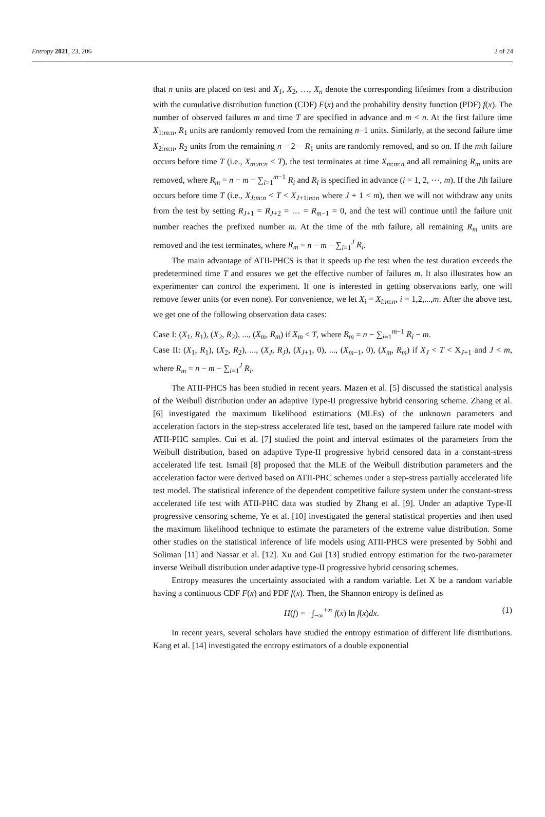Entropy 2021, 23, 206 2 of 24
that n units are placed on test and X<sub>1</sub>, X<sub>2</sub>, …, X<sub>n</sub> denote the corresponding lifetimes from a distribution with the cumulative distribution function (CDF) F(x) and the probability density function (PDF) f(x). The number of observed failures m and time T are specified in advance and m < n. At the first failure time X<sub>1:m:n</sub>, R<sub>1</sub> units are randomly removed from the remaining n−1 units. Similarly, at the second failure time X<sub>2:m:n</sub>, R<sub>2</sub> units from the remaining n − 2 − R<sub>1</sub> units are randomly removed, and so on. If the mth failure occurs before time T (i.e., X<sub>m:m:n</sub> < T), the test terminates at time X<sub>m:m:n</sub> and all remaining R<sub>m</sub> units are removed, where R<sub>m</sub> = n − m − ∑<sub>i=1</sub><sup>m−1</sup> R<sub>i</sub> and R<sub>i</sub> is specified in advance (i = 1, 2, ⋯, m). If the Jth failure occurs before time T (i.e., X<sub>J:m:n</sub> < T < X<sub>J+1:m:n</sub> where J + 1 < m), then we will not withdraw any units from the test by setting R<sub>J+1</sub> = R<sub>J+2</sub> = … = R<sub>m−1</sub> = 0, and the test will continue until the failure unit number reaches the prefixed number m. At the time of the mth failure, all remaining R<sub>m</sub> units are removed and the test terminates, where R<sub>m</sub> = n − m − ∑<sub>i=1</sub><sup>J</sup> R<sub>i</sub>.
The main advantage of ATII-PHCS is that it speeds up the test when the test duration exceeds the predetermined time T and ensures we get the effective number of failures m. It also illustrates how an experimenter can control the experiment. If one is interested in getting observations early, one will remove fewer units (or even none). For convenience, we let X<sub>i</sub> = X<sub>i:m:n</sub>, i = 1,2,...,m. After the above test, we get one of the following observation data cases:
Case I: (X<sub>1</sub>, R<sub>1</sub>), (X<sub>2</sub>, R<sub>2</sub>), ..., (X<sub>m</sub>, R<sub>m</sub>) if X<sub>m</sub> < T, where R<sub>m</sub> = n − ∑<sub>i=1</sub><sup>m−1</sup> R<sub>i</sub> − m.
Case II: (X<sub>1</sub>, R<sub>1</sub>), (X<sub>2</sub>, R<sub>2</sub>), ..., (X<sub>J</sub>, R<sub>J</sub>), (X<sub>J+1</sub>, 0), ..., (X<sub>m−1</sub>, 0), (X<sub>m</sub>, R<sub>m</sub>) if X<sub>J</sub> < T < X<sub>J+1</sub> and J < m, where R<sub>m</sub> = n − m − ∑<sub>i=1</sub><sup>J</sup> R<sub>i</sub>.
The ATII-PHCS has been studied in recent years. Mazen et al. [5] discussed the statistical analysis of the Weibull distribution under an adaptive Type-II progressive hybrid censoring scheme. Zhang et al. [6] investigated the maximum likelihood estimations (MLEs) of the unknown parameters and acceleration factors in the step-stress accelerated life test, based on the tampered failure rate model with ATII-PHC samples. Cui et al. [7] studied the point and interval estimates of the parameters from the Weibull distribution, based on adaptive Type-II progressive hybrid censored data in a constant-stress accelerated life test. Ismail [8] proposed that the MLE of the Weibull distribution parameters and the acceleration factor were derived based on ATII-PHC schemes under a step-stress partially accelerated life test model. The statistical inference of the dependent competitive failure system under the constant-stress accelerated life test with ATII-PHC data was studied by Zhang et al. [9]. Under an adaptive Type-II progressive censoring scheme, Ye et al. [10] investigated the general statistical properties and then used the maximum likelihood technique to estimate the parameters of the extreme value distribution. Some other studies on the statistical inference of life models using ATII-PHCS were presented by Sobhi and Soliman [11] and Nassar et al. [12]. Xu and Gui [13] studied entropy estimation for the two-parameter inverse Weibull distribution under adaptive type-II progressive hybrid censoring schemes.
Entropy measures the uncertainty associated with a random variable. Let X be a random variable having a continuous CDF F(x) and PDF f(x). Then, the Shannon entropy is defined as
H(f) = −∫<sub>−∞</sub><sup>+∞</sup> f(x) ln f(x)dx. (1)
In recent years, several scholars have studied the entropy estimation of different life distributions. Kang et al. [14] investigated the entropy estimators of a double exponential